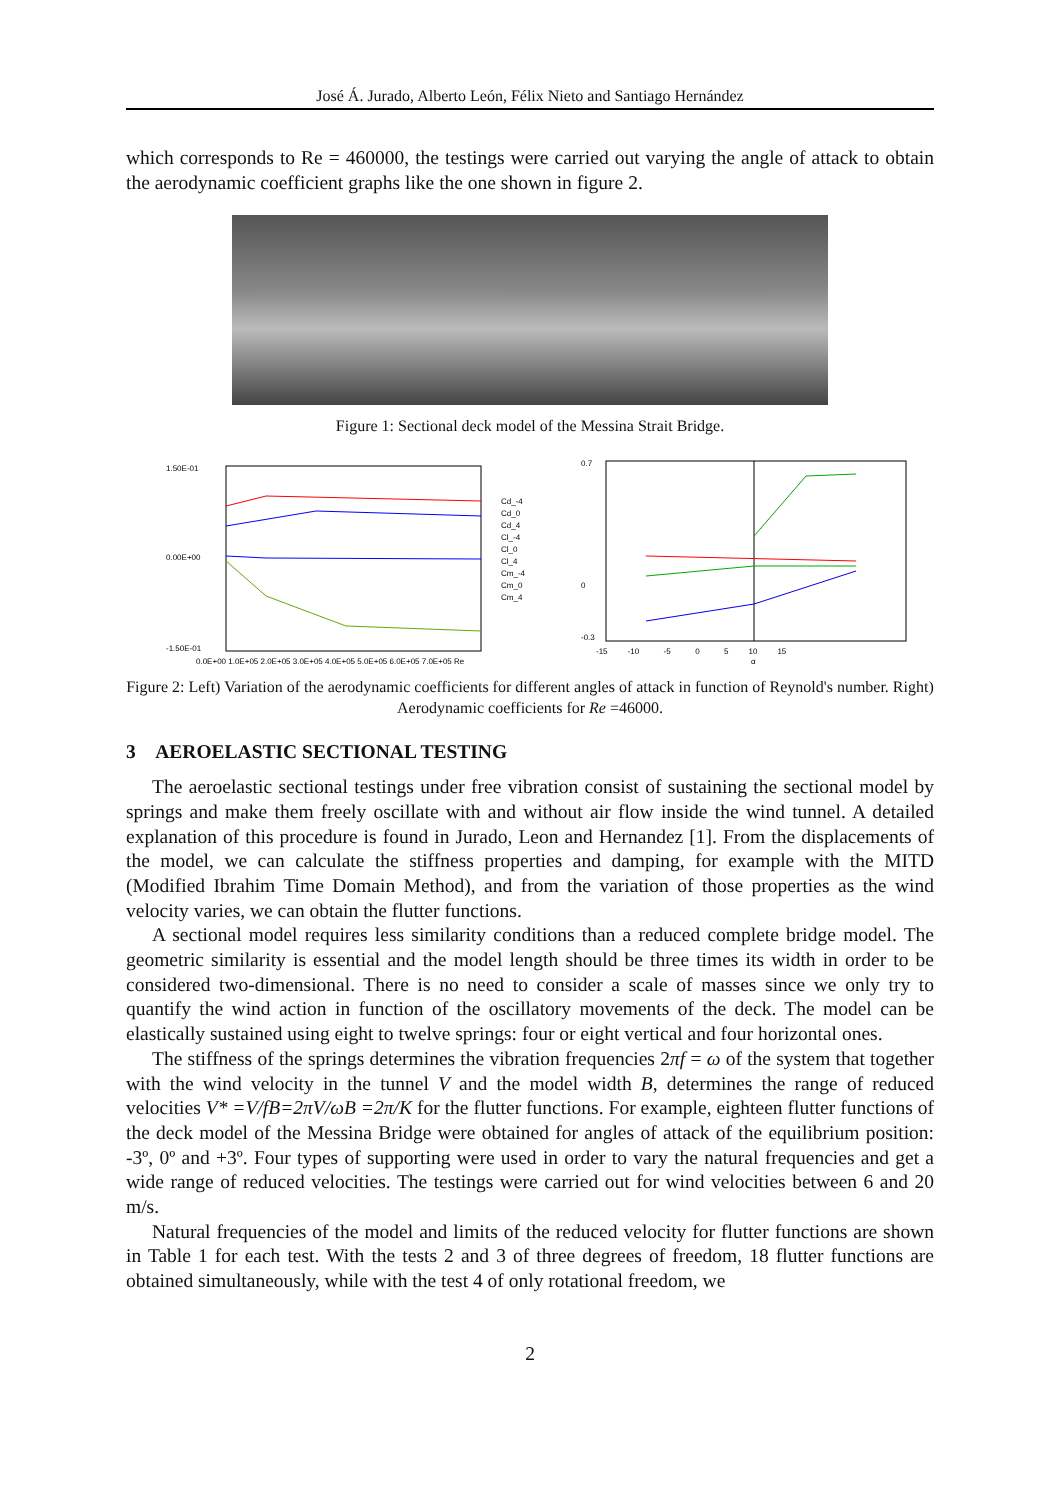José Á. Jurado, Alberto León, Félix Nieto and Santiago Hernández
which corresponds to Re = 460000, the testings were carried out varying the angle of attack to obtain the aerodynamic coefficient graphs like the one shown in figure 2.
Figure 1: Sectional deck model of the Messina Strait Bridge.
1.50E-01
0.00E+00
-1.50E-01
0.0E+00 1.0E+05 2.0E+05 3.0E+05 4.0E+05 5.0E+05 6.0E+05 7.0E+05 Re
Cd_-4
Cd_0
Cd_4
Cl_-4
Cl_0
Cl_4
Cm_-4
Cm_0
Cm_4
0.7
0
-0.3
-15 -10 -5 0 5 10 15
α
Figure 2: Left) Variation of the aerodynamic coefficients for different angles of attack in function of Reynold's number. Right) Aerodynamic coefficients for Re =46000.
3 AEROELASTIC SECTIONAL TESTING
The aeroelastic sectional testings under free vibration consist of sustaining the sectional model by springs and make them freely oscillate with and without air flow inside the wind tunnel. A detailed explanation of this procedure is found in Jurado, Leon and Hernandez [1]. From the displacements of the model, we can calculate the stiffness properties and damping, for example with the MITD (Modified Ibrahim Time Domain Method), and from the variation of those properties as the wind velocity varies, we can obtain the flutter functions.
A sectional model requires less similarity conditions than a reduced complete bridge model. The geometric similarity is essential and the model length should be three times its width in order to be considered two-dimensional. There is no need to consider a scale of masses since we only try to quantify the wind action in function of the oscillatory movements of the deck. The model can be elastically sustained using eight to twelve springs: four or eight vertical and four horizontal ones.
The stiffness of the springs determines the vibration frequencies 2πf = ω of the system that together with the wind velocity in the tunnel V and the model width B, determines the range of reduced velocities V* =V/fB=2πV/ωB =2π/K for the flutter functions. For example, eighteen flutter functions of the deck model of the Messina Bridge were obtained for angles of attack of the equilibrium position: -3º, 0º and +3º. Four types of supporting were used in order to vary the natural frequencies and get a wide range of reduced velocities. The testings were carried out for wind velocities between 6 and 20 m/s.
Natural frequencies of the model and limits of the reduced velocity for flutter functions are shown in Table 1 for each test. With the tests 2 and 3 of three degrees of freedom, 18 flutter functions are obtained simultaneously, while with the test 4 of only rotational freedom, we
2